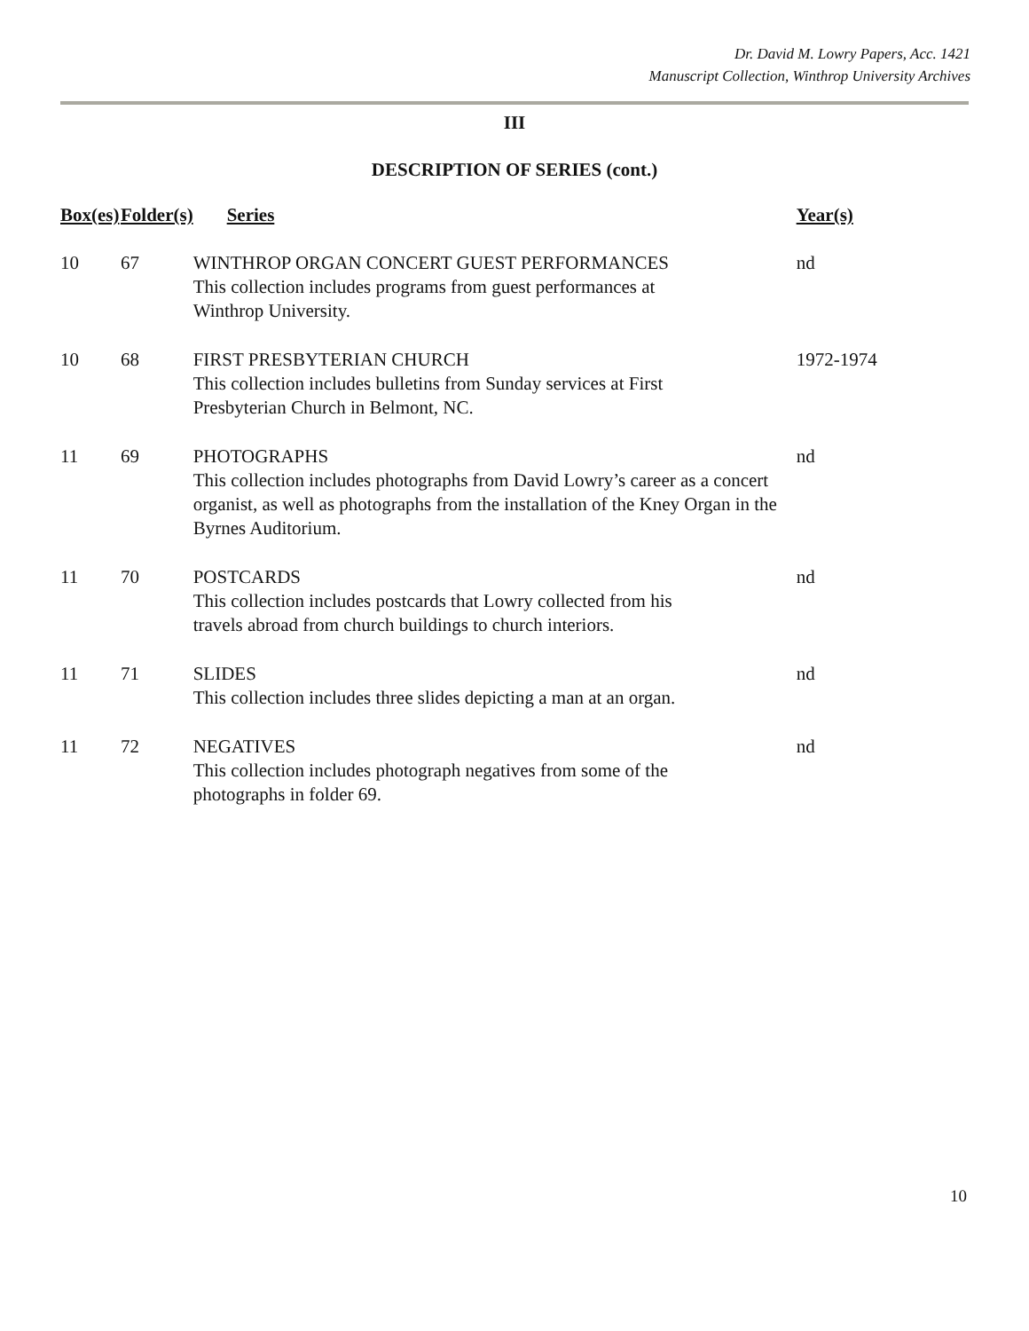Dr. David M. Lowry Papers, Acc. 1421
Manuscript Collection, Winthrop University Archives
III
DESCRIPTION OF SERIES (cont.)
| Box(es) | Folder(s) | Series | Year(s) |
| --- | --- | --- | --- |
| 10 | 67 | WINTHROP ORGAN CONCERT GUEST PERFORMANCES This collection includes programs from guest performances at Winthrop University. | nd |
| 10 | 68 | FIRST PRESBYTERIAN CHURCH This collection includes bulletins from Sunday services at First Presbyterian Church in Belmont, NC. | 1972-1974 |
| 11 | 69 | PHOTOGRAPHS This collection includes photographs from David Lowry’s career as a concert organist, as well as photographs from the installation of the Kney Organ in the Byrnes Auditorium. | nd |
| 11 | 70 | POSTCARDS This collection includes postcards that Lowry collected from his travels abroad from church buildings to church interiors. | nd |
| 11 | 71 | SLIDES This collection includes three slides depicting a man at an organ. | nd |
| 11 | 72 | NEGATIVES This collection includes photograph negatives from some of the photographs in folder 69. | nd |
10